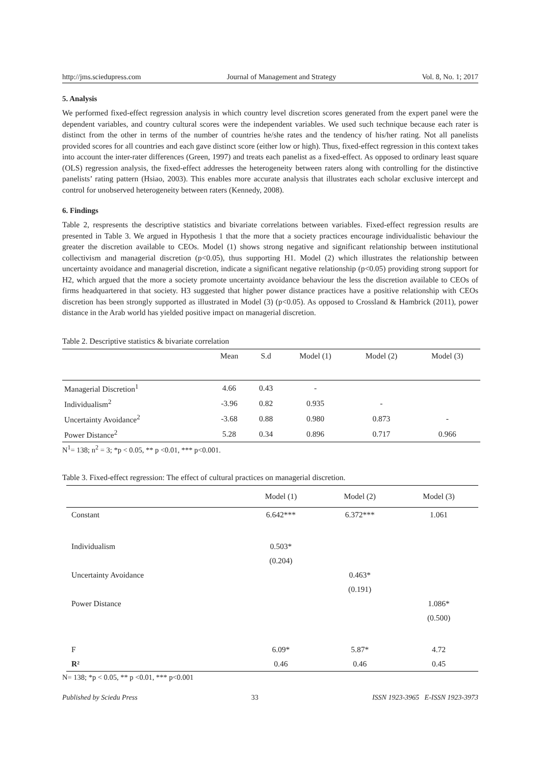http://jms.sciedupress.com Journal of Management and Strategy Vol. 8, No. 1; 2017
5. Analysis
We performed fixed-effect regression analysis in which country level discretion scores generated from the expert panel were the dependent variables, and country cultural scores were the independent variables. We used such technique because each rater is distinct from the other in terms of the number of countries he/she rates and the tendency of his/her rating. Not all panelists provided scores for all countries and each gave distinct score (either low or high). Thus, fixed-effect regression in this context takes into account the inter-rater differences (Green, 1997) and treats each panelist as a fixed-effect. As opposed to ordinary least square (OLS) regression analysis, the fixed-effect addresses the heterogeneity between raters along with controlling for the distinctive panelists’ rating pattern (Hsiao, 2003). This enables more accurate analysis that illustrates each scholar exclusive intercept and control for unobserved heterogeneity between raters (Kennedy, 2008).
6. Findings
Table 2, respresents the descriptive statistics and bivariate correlations between variables. Fixed-effect regression results are presented in Table 3. We argued in Hypothesis 1 that the more that a society practices encourage individualistic behaviour the greater the discretion available to CEOs. Model (1) shows strong negative and significant relationship between institutional collectivism and managerial discretion (p<0.05), thus supporting H1. Model (2) which illustrates the relationship between uncertainty avoidance and managerial discretion, indicate a significant negative relationship (p<0.05) providing strong support for H2, which argued that the more a society promote uncertainty avoidance behaviour the less the discretion available to CEOs of firms headquartered in that society. H3 suggested that higher power distance practices have a positive relationship with CEOs discretion has been strongly supported as illustrated in Model (3) (p<0.05). As opposed to Crossland & Hambrick (2011), power distance in the Arab world has yielded positive impact on managerial discretion.
Table 2. Descriptive statistics & bivariate correlation
| | Mean | S.d | Model (1) | Model (2) | Model (3) |
| --- | --- | --- | --- | --- | --- |
| Managerial Discretion<sup>1</sup> | 4.66 | 0.43 | - | | |
| Individualism<sup>2</sup> | -3.96 | 0.82 | 0.935 | - | |
| Uncertainty Avoidance<sup>2</sup> | -3.68 | 0.88 | 0.980 | 0.873 | - |
| Power Distance<sup>2</sup> | 5.28 | 0.34 | 0.896 | 0.717 | 0.966 |
N<sup>1</sup>= 138; n<sup>2</sup> = 3; *p < 0.05, ** p <0.01, *** p<0.001.
Table 3. Fixed-effect regression: The effect of cultural practices on managerial discretion.
| | Model (1) | Model (2) | Model (3) |
| --- | --- | --- | --- |
| Constant | 6.642*** | 6.372*** | 1.061 |
| Individualism | 0.503* | | |
| | (0.204) | | |
| Uncertainty Avoidance | | 0.463* | |
| | | (0.191) | |
| Power Distance | | | 1.086* |
| | | | (0.500) |
| F | 6.09* | 5.87* | 4.72 |
| R² | 0.46 | 0.46 | 0.45 |
N= 138; *p < 0.05, ** p <0.01, *** p<0.001
Published by Sciedu Press 33 ISSN 1923-3965 E-ISSN 1923-3973